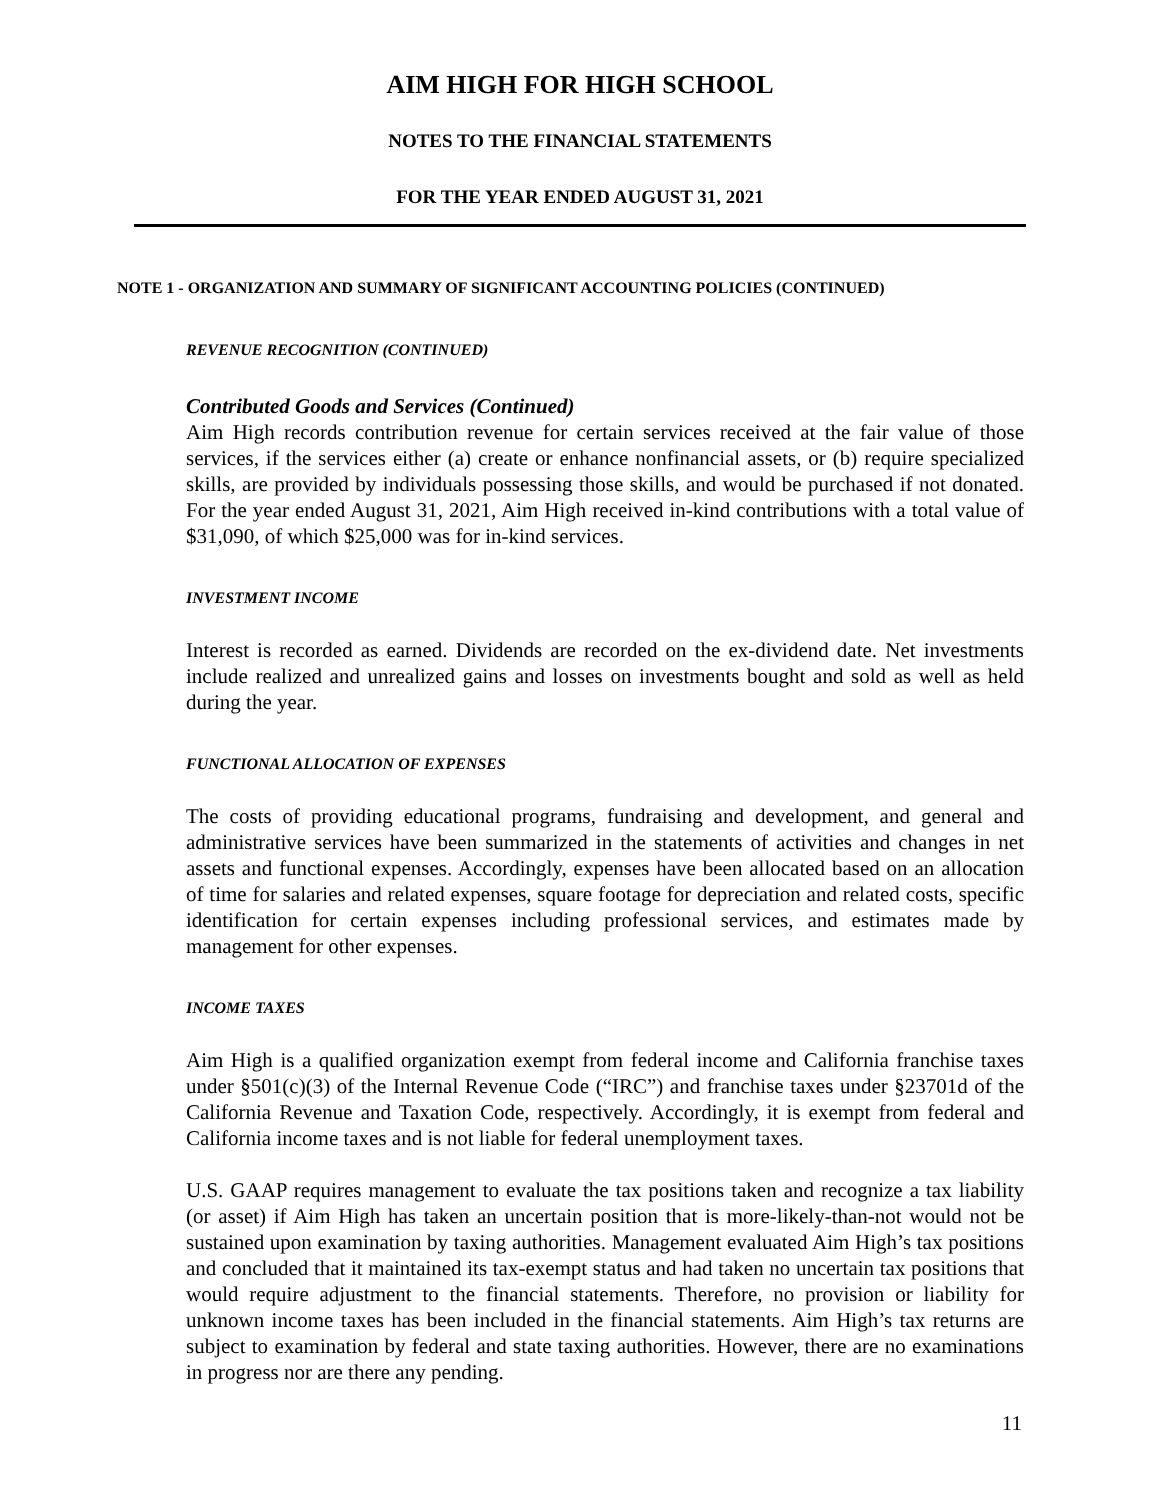AIM HIGH FOR HIGH SCHOOL
NOTES TO THE FINANCIAL STATEMENTS
FOR THE YEAR ENDED AUGUST 31, 2021
NOTE 1 - ORGANIZATION AND SUMMARY OF SIGNIFICANT ACCOUNTING POLICIES (CONTINUED)
REVENUE RECOGNITION (CONTINUED)
Contributed Goods and Services (Continued)
Aim High records contribution revenue for certain services received at the fair value of those services, if the services either (a) create or enhance nonfinancial assets, or (b) require specialized skills, are provided by individuals possessing those skills, and would be purchased if not donated. For the year ended August 31, 2021, Aim High received in-kind contributions with a total value of $31,090, of which $25,000 was for in-kind services.
INVESTMENT INCOME
Interest is recorded as earned. Dividends are recorded on the ex-dividend date. Net investments include realized and unrealized gains and losses on investments bought and sold as well as held during the year.
FUNCTIONAL ALLOCATION OF EXPENSES
The costs of providing educational programs, fundraising and development, and general and administrative services have been summarized in the statements of activities and changes in net assets and functional expenses. Accordingly, expenses have been allocated based on an allocation of time for salaries and related expenses, square footage for depreciation and related costs, specific identification for certain expenses including professional services, and estimates made by management for other expenses.
INCOME TAXES
Aim High is a qualified organization exempt from federal income and California franchise taxes under §501(c)(3) of the Internal Revenue Code (“IRC”) and franchise taxes under §23701d of the California Revenue and Taxation Code, respectively. Accordingly, it is exempt from federal and California income taxes and is not liable for federal unemployment taxes.
U.S. GAAP requires management to evaluate the tax positions taken and recognize a tax liability (or asset) if Aim High has taken an uncertain position that is more-likely-than-not would not be sustained upon examination by taxing authorities. Management evaluated Aim High’s tax positions and concluded that it maintained its tax-exempt status and had taken no uncertain tax positions that would require adjustment to the financial statements. Therefore, no provision or liability for unknown income taxes has been included in the financial statements. Aim High’s tax returns are subject to examination by federal and state taxing authorities. However, there are no examinations in progress nor are there any pending.
11